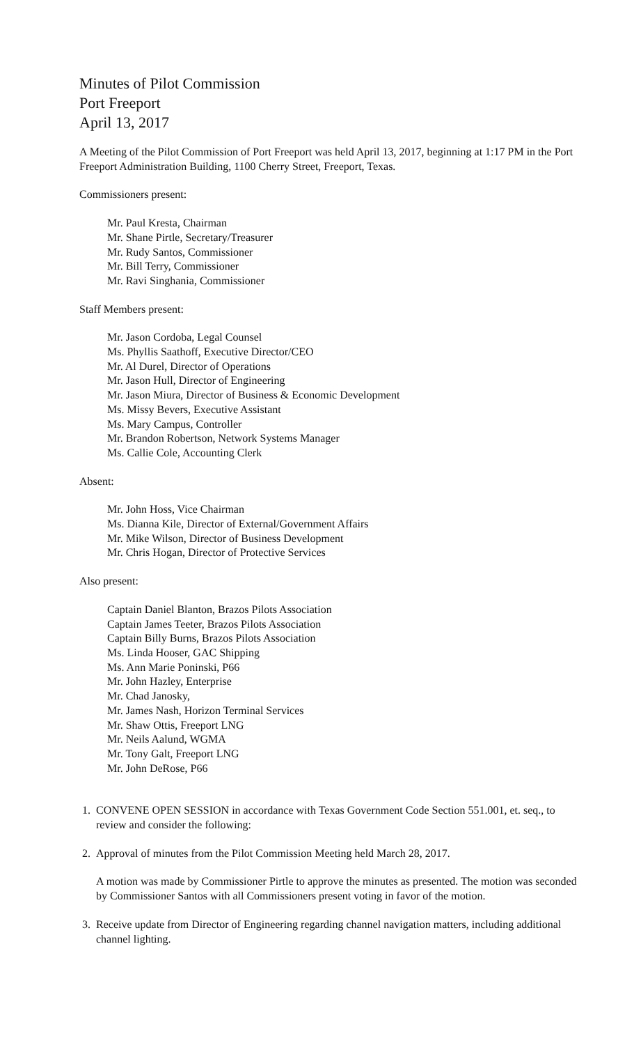Minutes of Pilot Commission
Port Freeport
April 13, 2017
A Meeting of the Pilot Commission of Port Freeport was held April 13, 2017, beginning at 1:17 PM in the Port Freeport Administration Building, 1100 Cherry Street, Freeport, Texas.
Commissioners present:
Mr. Paul Kresta, Chairman
Mr. Shane Pirtle, Secretary/Treasurer
Mr. Rudy Santos, Commissioner
Mr. Bill Terry, Commissioner
Mr. Ravi Singhania, Commissioner
Staff Members present:
Mr. Jason Cordoba, Legal Counsel
Ms. Phyllis Saathoff, Executive Director/CEO
Mr. Al Durel, Director of Operations
Mr. Jason Hull, Director of Engineering
Mr. Jason Miura, Director of Business & Economic Development
Ms. Missy Bevers, Executive Assistant
Ms. Mary Campus, Controller
Mr. Brandon Robertson, Network Systems Manager
Ms. Callie Cole, Accounting Clerk
Absent:
Mr. John Hoss, Vice Chairman
Ms. Dianna Kile, Director of External/Government Affairs
Mr. Mike Wilson, Director of Business Development
Mr. Chris Hogan, Director of Protective Services
Also present:
Captain Daniel Blanton, Brazos Pilots Association
Captain James Teeter, Brazos Pilots Association
Captain Billy Burns, Brazos Pilots Association
Ms. Linda Hooser, GAC Shipping
Ms. Ann Marie Poninski, P66
Mr. John Hazley, Enterprise
Mr. Chad Janosky,
Mr. James Nash, Horizon Terminal Services
Mr. Shaw Ottis, Freeport LNG
Mr. Neils Aalund, WGMA
Mr. Tony Galt, Freeport LNG
Mr. John DeRose, P66
1. CONVENE OPEN SESSION in accordance with Texas Government Code Section 551.001, et. seq., to review and consider the following:
2. Approval of minutes from the Pilot Commission Meeting held March 28, 2017.
A motion was made by Commissioner Pirtle to approve the minutes as presented. The motion was seconded by Commissioner Santos with all Commissioners present voting in favor of the motion.
3. Receive update from Director of Engineering regarding channel navigation matters, including additional channel lighting.